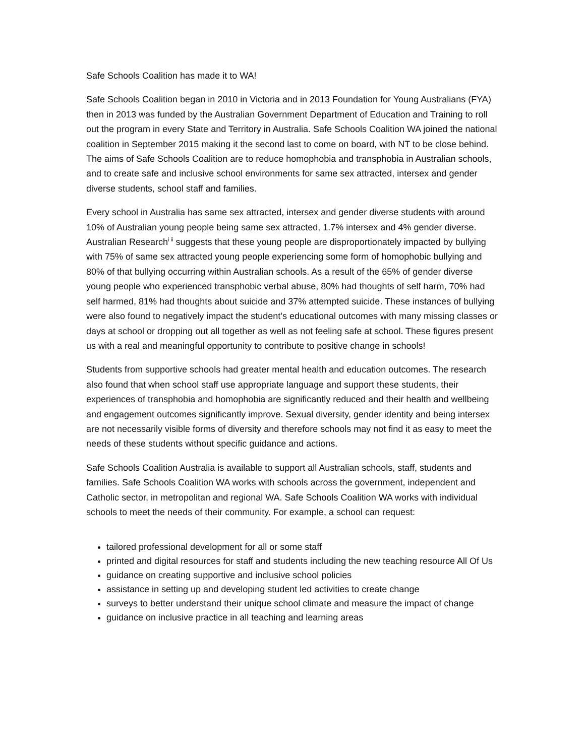Safe Schools Coalition has made it to WA!
Safe Schools Coalition began in 2010 in Victoria and in 2013 Foundation for Young Australians (FYA) then in 2013 was funded by the Australian Government Department of Education and Training to roll out the program in every State and Territory in Australia. Safe Schools Coalition WA joined the national coalition in September 2015 making it the second last to come on board, with NT to be close behind. The aims of Safe Schools Coalition are to reduce homophobia and transphobia in Australian schools, and to create safe and inclusive school environments for same sex attracted, intersex and gender diverse students, school staff and families.
Every school in Australia has same sex attracted, intersex and gender diverse students with around 10% of Australian young people being same sex attracted, 1.7% intersex and 4% gender diverse. Australian Research<sup>i ii</sup> suggests that these young people are disproportionately impacted by bullying with 75% of same sex attracted young people experiencing some form of homophobic bullying and 80% of that bullying occurring within Australian schools. As a result of the 65% of gender diverse young people who experienced transphobic verbal abuse, 80% had thoughts of self harm, 70% had self harmed, 81% had thoughts about suicide and 37% attempted suicide. These instances of bullying were also found to negatively impact the student’s educational outcomes with many missing classes or days at school or dropping out all together as well as not feeling safe at school. These figures present us with a real and meaningful opportunity to contribute to positive change in schools!
Students from supportive schools had greater mental health and education outcomes. The research also found that when school staff use appropriate language and support these students, their experiences of transphobia and homophobia are significantly reduced and their health and wellbeing and engagement outcomes significantly improve. Sexual diversity, gender identity and being intersex are not necessarily visible forms of diversity and therefore schools may not find it as easy to meet the needs of these students without specific guidance and actions.
Safe Schools Coalition Australia is available to support all Australian schools, staff, students and families. Safe Schools Coalition WA works with schools across the government, independent and Catholic sector, in metropolitan and regional WA. Safe Schools Coalition WA works with individual schools to meet the needs of their community. For example, a school can request:
tailored professional development for all or some staff
printed and digital resources for staff and students including the new teaching resource All Of Us
guidance on creating supportive and inclusive school policies
assistance in setting up and developing student led activities to create change
surveys to better understand their unique school climate and measure the impact of change
guidance on inclusive practice in all teaching and learning areas